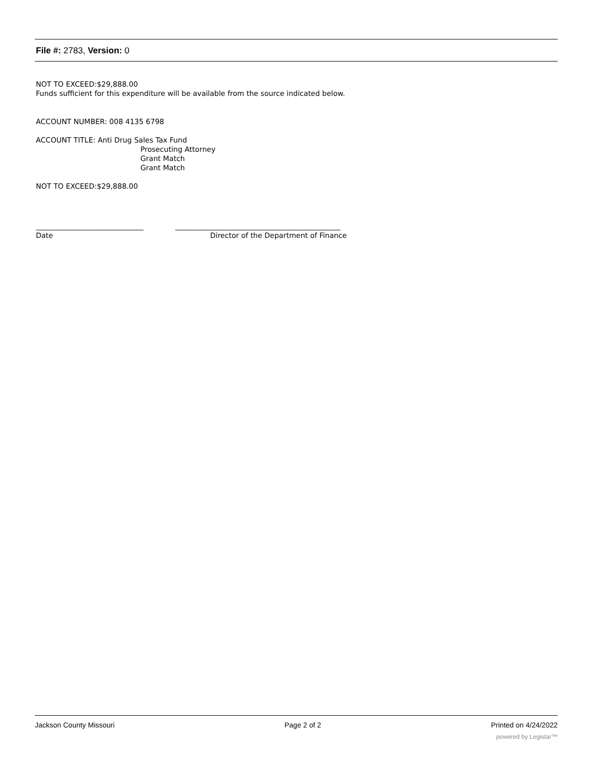File #: 2783, Version: 0
NOT TO EXCEED:$29,888.00
Funds sufficient for this expenditure will be available from the source indicated below.
ACCOUNT NUMBER: 008 4135 6798
ACCOUNT TITLE: Anti Drug Sales Tax Fund
Prosecuting Attorney
Grant Match
Grant Match
NOT TO EXCEED:$29,888.00
______________________________
Date
______________________________________________
Director of the Department of Finance
Jackson County Missouri Page 2 of 2 Printed on 4/24/2022
powered by Legistar™